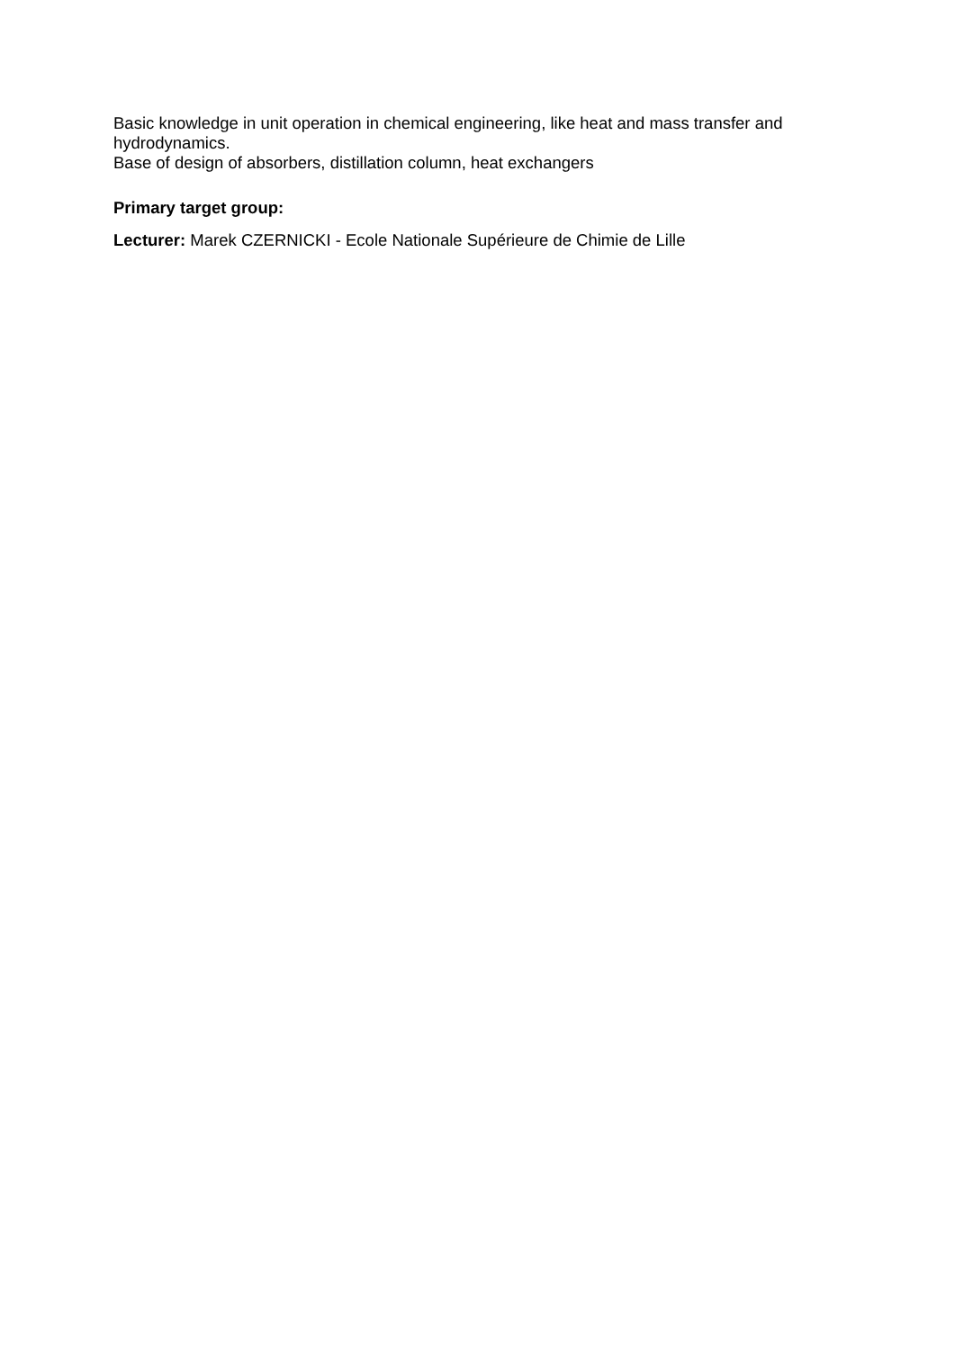Basic knowledge in unit operation in chemical engineering, like heat and mass transfer and hydrodynamics.
Base of design of absorbers, distillation column, heat exchangers
Primary target group:
Lecturer: Marek CZERNICKI - Ecole Nationale Supérieure de Chimie de Lille